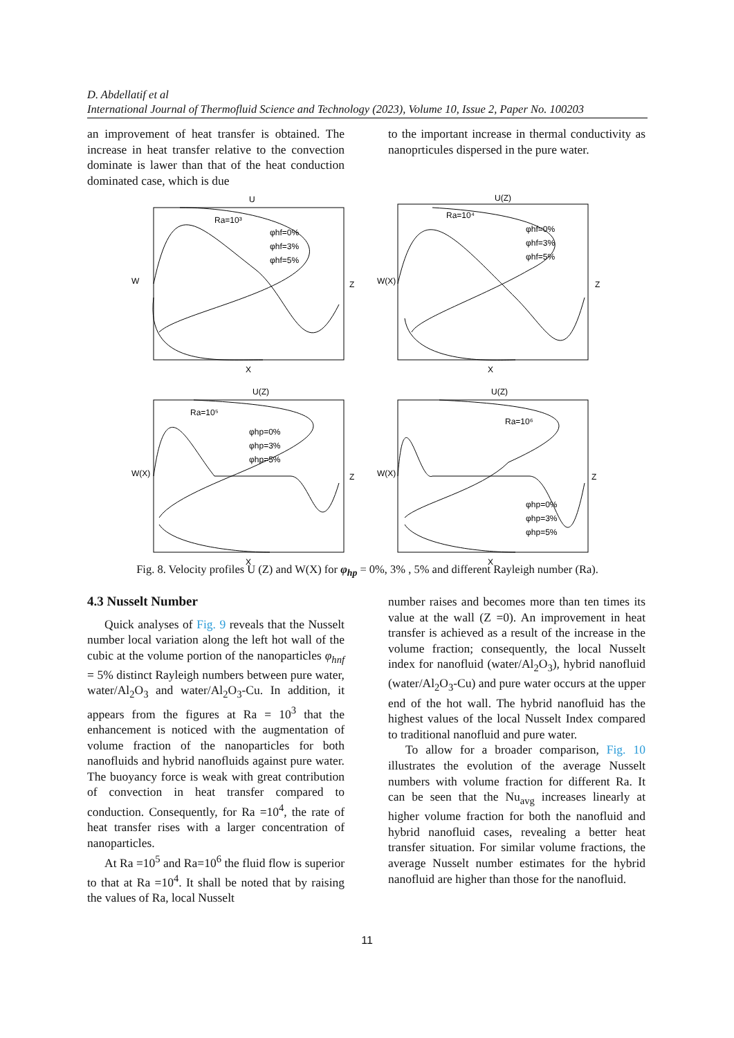D. Abdellatif et al
International Journal of Thermofluid Science and Technology (2023), Volume 10, Issue 2, Paper No. 100203
an improvement of heat transfer is obtained. The increase in heat transfer relative to the convection dominate is lawer than that of the heat conduction dominated case, which is due
to the important increase in thermal conductivity as nanoprticules dispersed in the pure water.
Ra=10³
φhf=0%
φhf=3%
φhf=5%
W
Z
X
U
Ra=10⁴
φhf=0%
φhf=3%
φhf=5%
W(X)
Z
X
U(Z)
Ra=10⁵
φhp=0%
φhp=3%
φhp=5%
W(X)
Z
X
U(Z)
Ra=10⁶
φhp=0%
φhp=3%
φhp=5%
W(X)
Z
X
U(Z)
Fig. 8. Velocity profiles U (Z) and W(X) for φ<sub>hp</sub> = 0%, 3% , 5% and different Rayleigh number (Ra).
4.3 Nusselt Number
Quick analyses of Fig. 9 reveals that the Nusselt number local variation along the left hot wall of the cubic at the volume portion of the nanoparticles φ<sub>hnf</sub> = 5% distinct Rayleigh numbers between pure water, water/Al<sub>2</sub>O<sub>3</sub> and water/Al<sub>2</sub>O<sub>3</sub>-Cu. In addition, it appears from the figures at Ra = 10<sup>3</sup> that the enhancement is noticed with the augmentation of volume fraction of the nanoparticles for both nanofluids and hybrid nanofluids against pure water. The buoyancy force is weak with great contribution of convection in heat transfer compared to conduction. Consequently, for Ra =10<sup>4</sup>, the rate of heat transfer rises with a larger concentration of nanoparticles.
At Ra =10<sup>5</sup> and Ra=10<sup>6</sup> the fluid flow is superior to that at Ra =10<sup>4</sup>. It shall be noted that by raising the values of Ra, local Nusselt
number raises and becomes more than ten times its value at the wall (Z =0). An improvement in heat transfer is achieved as a result of the increase in the volume fraction; consequently, the local Nusselt index for nanofluid (water/Al<sub>2</sub>O<sub>3</sub>), hybrid nanofluid (water/Al<sub>2</sub>O<sub>3</sub>-Cu) and pure water occurs at the upper end of the hot wall. The hybrid nanofluid has the highest values of the local Nusselt Index compared to traditional nanofluid and pure water.
To allow for a broader comparison, Fig. 10 illustrates the evolution of the average Nusselt numbers with volume fraction for different Ra. It can be seen that the Nu<sub>avg</sub> increases linearly at higher volume fraction for both the nanofluid and hybrid nanofluid cases, revealing a better heat transfer situation. For similar volume fractions, the average Nusselt number estimates for the hybrid nanofluid are higher than those for the nanofluid.
11